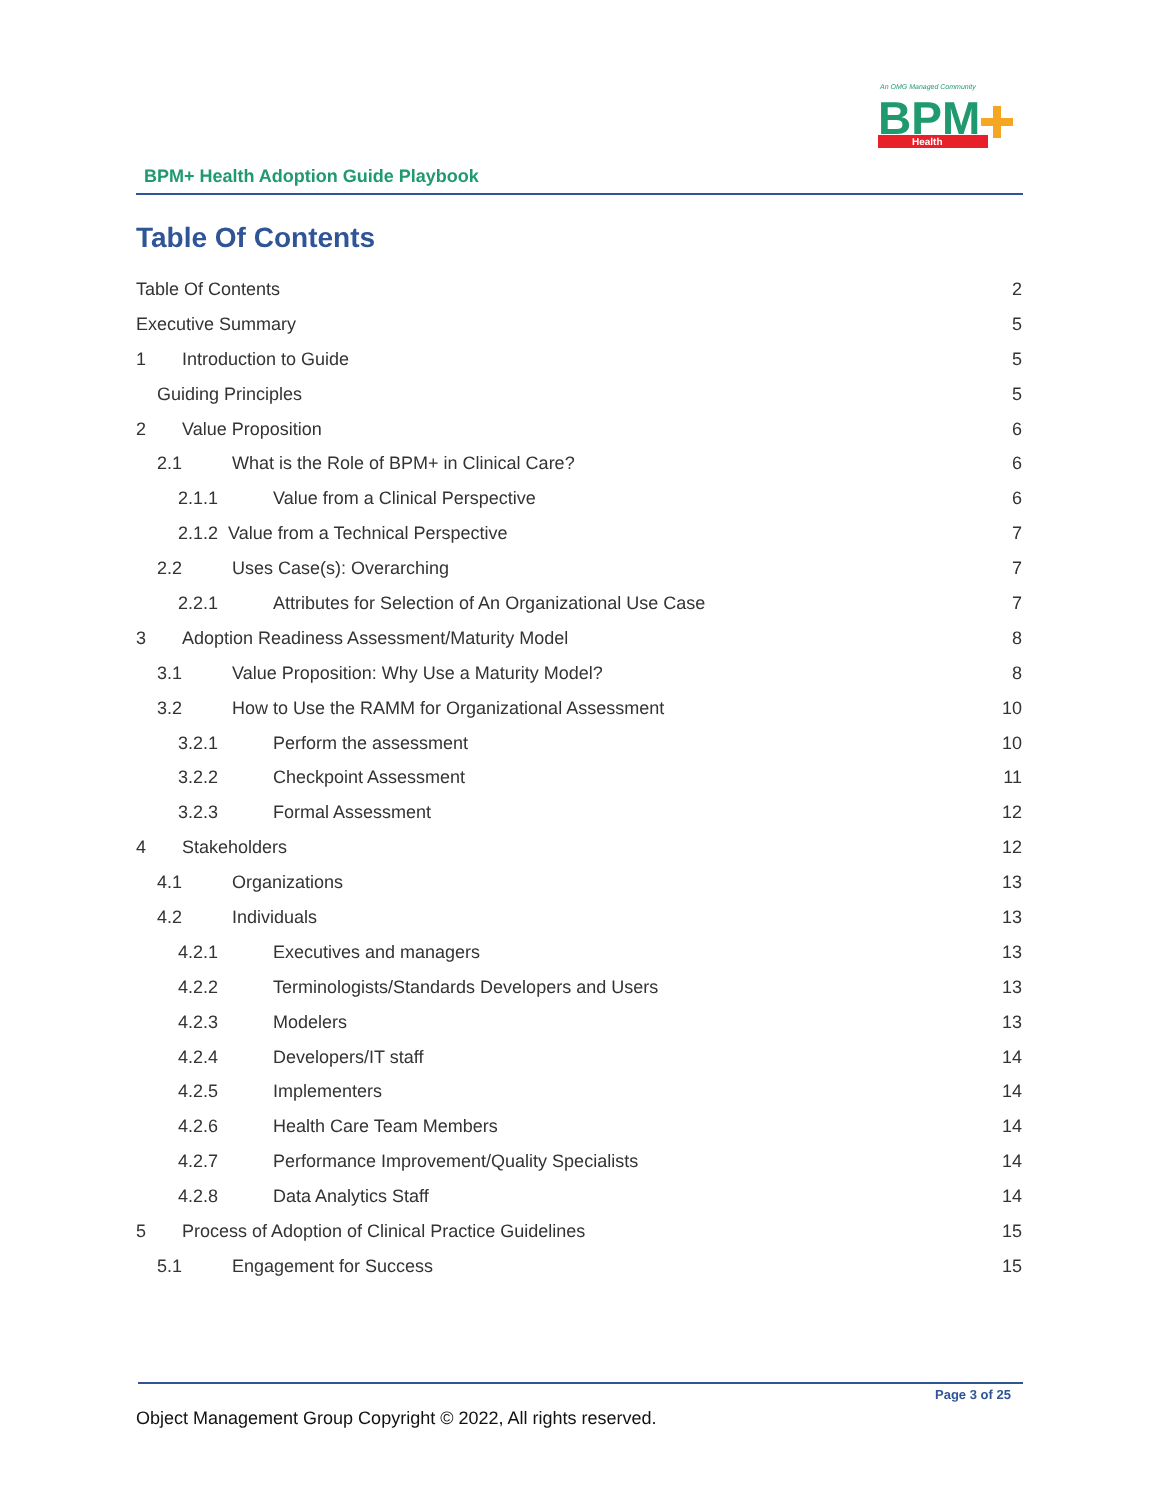An OMG Managed Community
BPM
Health
BPM+ Health Adoption Guide Playbook
Table Of Contents
Table Of Contents 2
Executive Summary 5
1 Introduction to Guide 5
Guiding Principles 5
2 Value Proposition 6
2.1 What is the Role of BPM+ in Clinical Care? 6
2.1.1 Value from a Clinical Perspective 6
2.1.2 Value from a Technical Perspective 7
2.2 Uses Case(s): Overarching 7
2.2.1 Attributes for Selection of An Organizational Use Case 7
3 Adoption Readiness Assessment/Maturity Model 8
3.1 Value Proposition: Why Use a Maturity Model? 8
3.2 How to Use the RAMM for Organizational Assessment 10
3.2.1 Perform the assessment 10
3.2.2 Checkpoint Assessment 11
3.2.3 Formal Assessment 12
4 Stakeholders 12
4.1 Organizations 13
4.2 Individuals 13
4.2.1 Executives and managers 13
4.2.2 Terminologists/Standards Developers and Users 13
4.2.3 Modelers 13
4.2.4 Developers/IT staff 14
4.2.5 Implementers 14
4.2.6 Health Care Team Members 14
4.2.7 Performance Improvement/Quality Specialists 14
4.2.8 Data Analytics Staff 14
5 Process of Adoption of Clinical Practice Guidelines 15
5.1 Engagement for Success 15
Page 3 of 25
Object Management Group Copyright © 2022, All rights reserved.